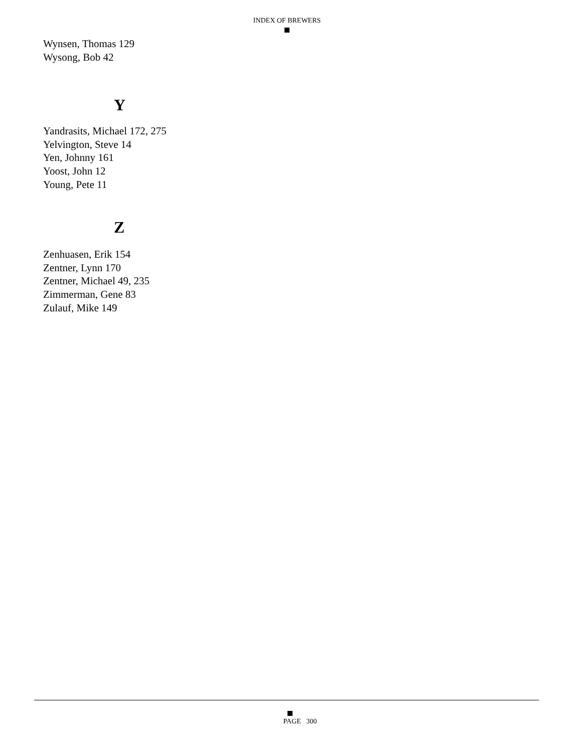INDEX OF BREWERS
Wynsen, Thomas 129
Wysong, Bob 42
Y
Yandrasits, Michael 172, 275
Yelvington, Steve 14
Yen, Johnny 161
Yoost, John 12
Young, Pete 11
Z
Zenhuasen, Erik 154
Zentner, Lynn 170
Zentner, Michael 49, 235
Zimmerman, Gene 83
Zulauf, Mike 149
PAGE 300